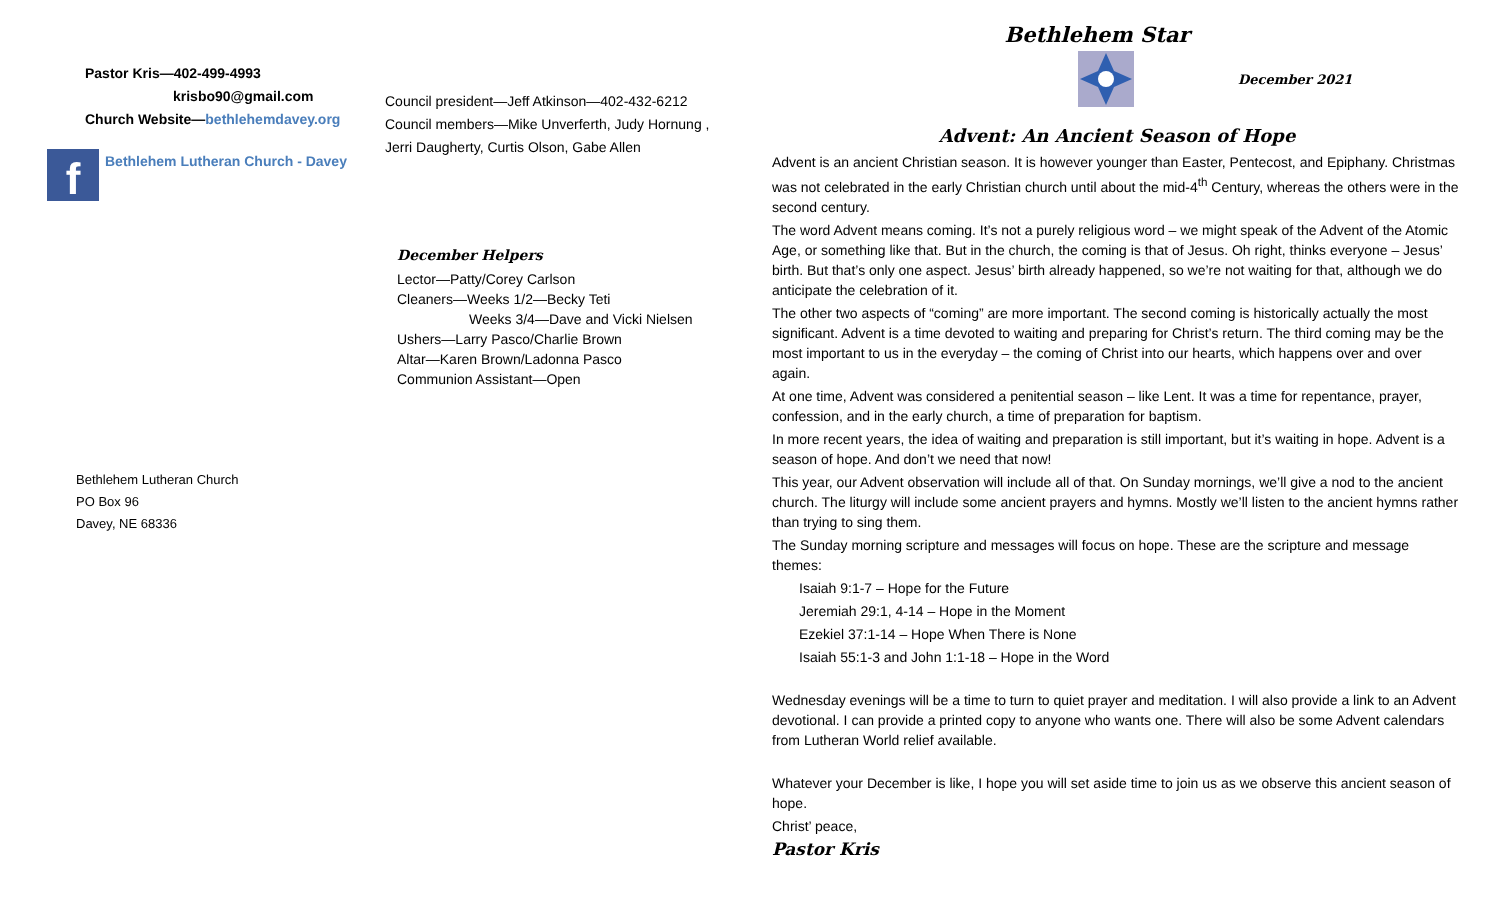Pastor Kris—402-499-4993
krisbo90@gmail.com
Church Website—bethlehemdavey.org
Council president—Jeff Atkinson—402-432-6212
Council members—Mike Unverferth, Judy Hornung ,
Jerri Daugherty, Curtis Olson, Gabe Allen
f
Bethlehem Lutheran Church - Davey
December Helpers
Lector—Patty/Corey Carlson
Cleaners—Weeks 1/2—Becky Teti
Weeks 3/4—Dave and Vicki Nielsen
Ushers—Larry Pasco/Charlie Brown
Altar—Karen Brown/Ladonna Pasco
Communion Assistant—Open
Bethlehem Lutheran Church
PO Box 96
Davey, NE 68336
Bethlehem Star
December 2021
Advent: An Ancient Season of Hope
Advent is an ancient Christian season. It is however younger than Easter, Pentecost, and Epiphany. Christmas was not celebrated in the early Christian church until about the mid-4<sup>th</sup> Century, whereas the others were in the second century.
The word Advent means coming. It’s not a purely religious word – we might speak of the Advent of the Atomic Age, or something like that. But in the church, the coming is that of Jesus. Oh right, thinks everyone – Jesus’ birth. But that’s only one aspect. Jesus’ birth already happened, so we’re not waiting for that, although we do anticipate the celebration of it.
The other two aspects of “coming” are more important. The second coming is historically actually the most significant. Advent is a time devoted to waiting and preparing for Christ’s return. The third coming may be the most important to us in the everyday – the coming of Christ into our hearts, which happens over and over again.
At one time, Advent was considered a penitential season – like Lent. It was a time for repentance, prayer, confession, and in the early church, a time of preparation for baptism.
In more recent years, the idea of waiting and preparation is still important, but it’s waiting in hope. Advent is a season of hope. And don’t we need that now!
This year, our Advent observation will include all of that. On Sunday mornings, we’ll give a nod to the ancient church. The liturgy will include some ancient prayers and hymns. Mostly we’ll listen to the ancient hymns rather than trying to sing them.
The Sunday morning scripture and messages will focus on hope. These are the scripture and message themes:
Isaiah 9:1-7 – Hope for the Future
Jeremiah 29:1, 4-14 – Hope in the Moment
Ezekiel 37:1-14 – Hope When There is None
Isaiah 55:1-3 and John 1:1-18 – Hope in the Word
Wednesday evenings will be a time to turn to quiet prayer and meditation. I will also provide a link to an Advent devotional. I can provide a printed copy to anyone who wants one. There will also be some Advent calendars from Lutheran World relief available.
Whatever your December is like, I hope you will set aside time to join us as we observe this ancient season of hope.
Christ’ peace,
Pastor Kris